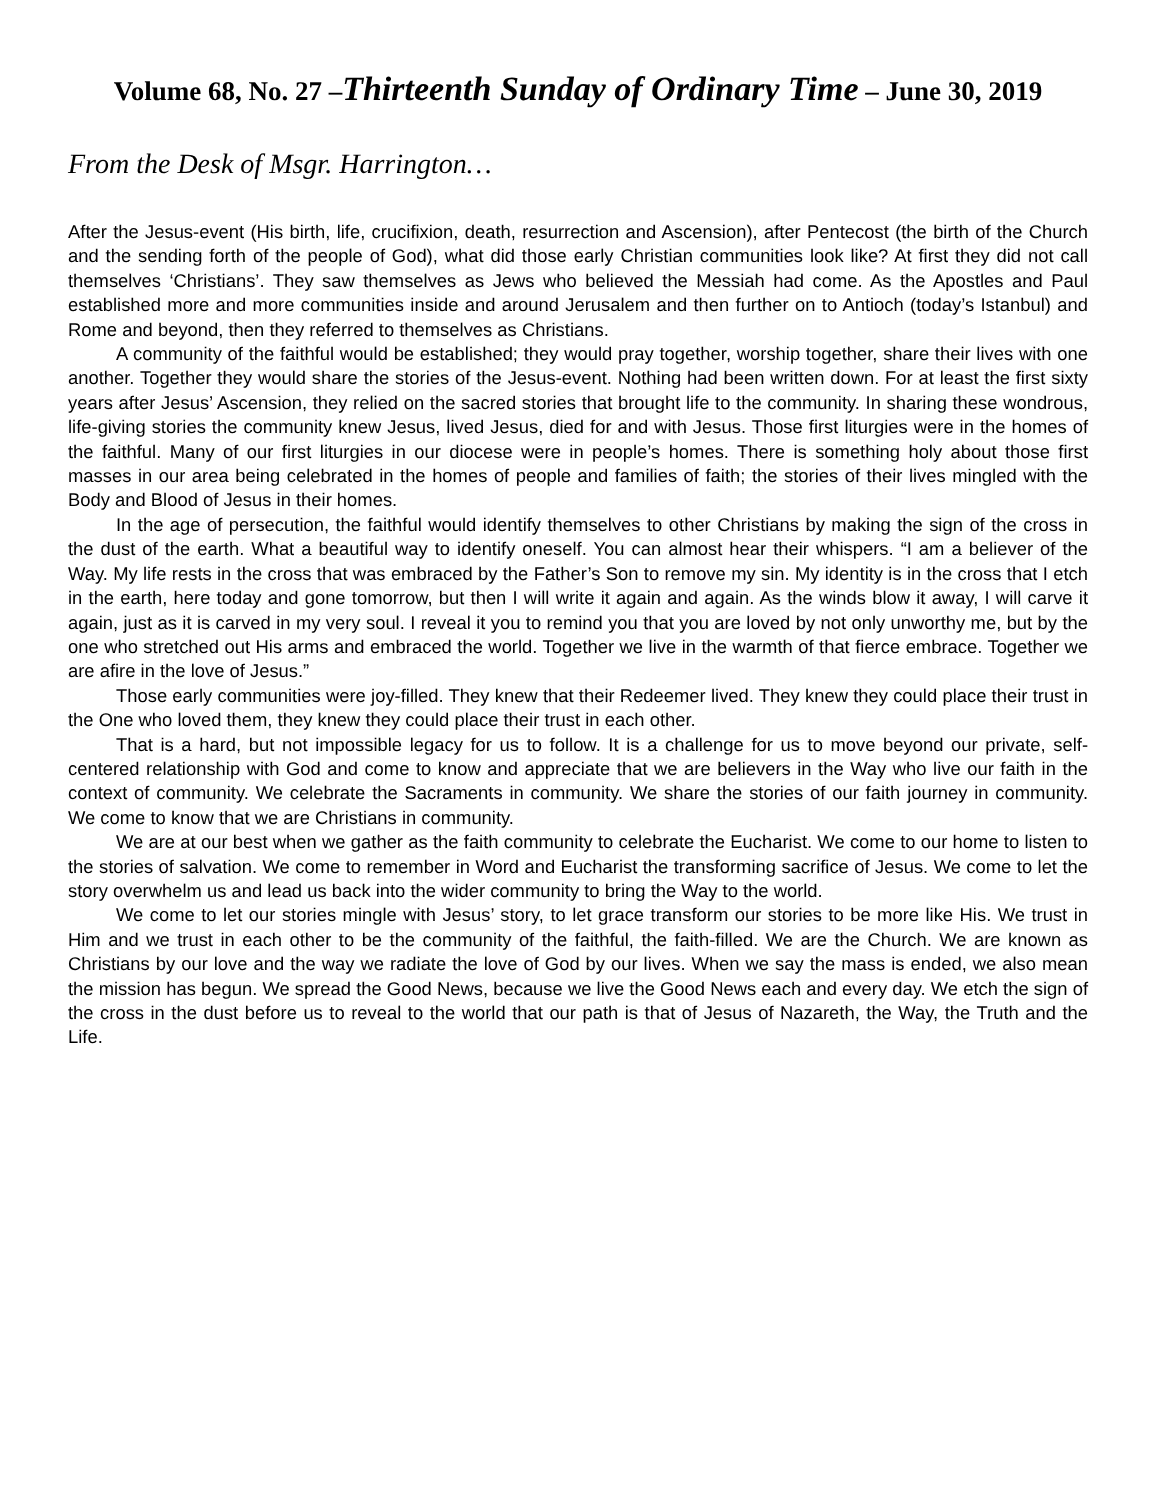Volume 68, No. 27 –Thirteenth Sunday of Ordinary Time – June 30, 2019
From the Desk of Msgr. Harrington…
After the Jesus-event (His birth, life, crucifixion, death, resurrection and Ascension), after Pentecost (the birth of the Church and the sending forth of the people of God), what did those early Christian communities look like? At first they did not call themselves ‘Christians’. They saw themselves as Jews who believed the Messiah had come. As the Apostles and Paul established more and more communities inside and around Jerusalem and then further on to Antioch (today’s Istanbul) and Rome and beyond, then they referred to themselves as Christians.
A community of the faithful would be established; they would pray together, worship together, share their lives with one another. Together they would share the stories of the Jesus-event. Nothing had been written down. For at least the first sixty years after Jesus’ Ascension, they relied on the sacred stories that brought life to the community. In sharing these wondrous, life-giving stories the community knew Jesus, lived Jesus, died for and with Jesus. Those first liturgies were in the homes of the faithful. Many of our first liturgies in our diocese were in people’s homes. There is something holy about those first masses in our area being celebrated in the homes of people and families of faith; the stories of their lives mingled with the Body and Blood of Jesus in their homes.
In the age of persecution, the faithful would identify themselves to other Christians by making the sign of the cross in the dust of the earth. What a beautiful way to identify oneself. You can almost hear their whispers. “I am a believer of the Way. My life rests in the cross that was embraced by the Father’s Son to remove my sin. My identity is in the cross that I etch in the earth, here today and gone tomorrow, but then I will write it again and again. As the winds blow it away, I will carve it again, just as it is carved in my very soul. I reveal it you to remind you that you are loved by not only unworthy me, but by the one who stretched out His arms and embraced the world. Together we live in the warmth of that fierce embrace. Together we are afire in the love of Jesus.”
Those early communities were joy-filled. They knew that their Redeemer lived. They knew they could place their trust in the One who loved them, they knew they could place their trust in each other.
That is a hard, but not impossible legacy for us to follow. It is a challenge for us to move beyond our private, self-centered relationship with God and come to know and appreciate that we are believers in the Way who live our faith in the context of community. We celebrate the Sacraments in community. We share the stories of our faith journey in community. We come to know that we are Christians in community.
We are at our best when we gather as the faith community to celebrate the Eucharist. We come to our home to listen to the stories of salvation. We come to remember in Word and Eucharist the transforming sacrifice of Jesus. We come to let the story overwhelm us and lead us back into the wider community to bring the Way to the world.
We come to let our stories mingle with Jesus’ story, to let grace transform our stories to be more like His. We trust in Him and we trust in each other to be the community of the faithful, the faith-filled. We are the Church. We are known as Christians by our love and the way we radiate the love of God by our lives. When we say the mass is ended, we also mean the mission has begun. We spread the Good News, because we live the Good News each and every day. We etch the sign of the cross in the dust before us to reveal to the world that our path is that of Jesus of Nazareth, the Way, the Truth and the Life.